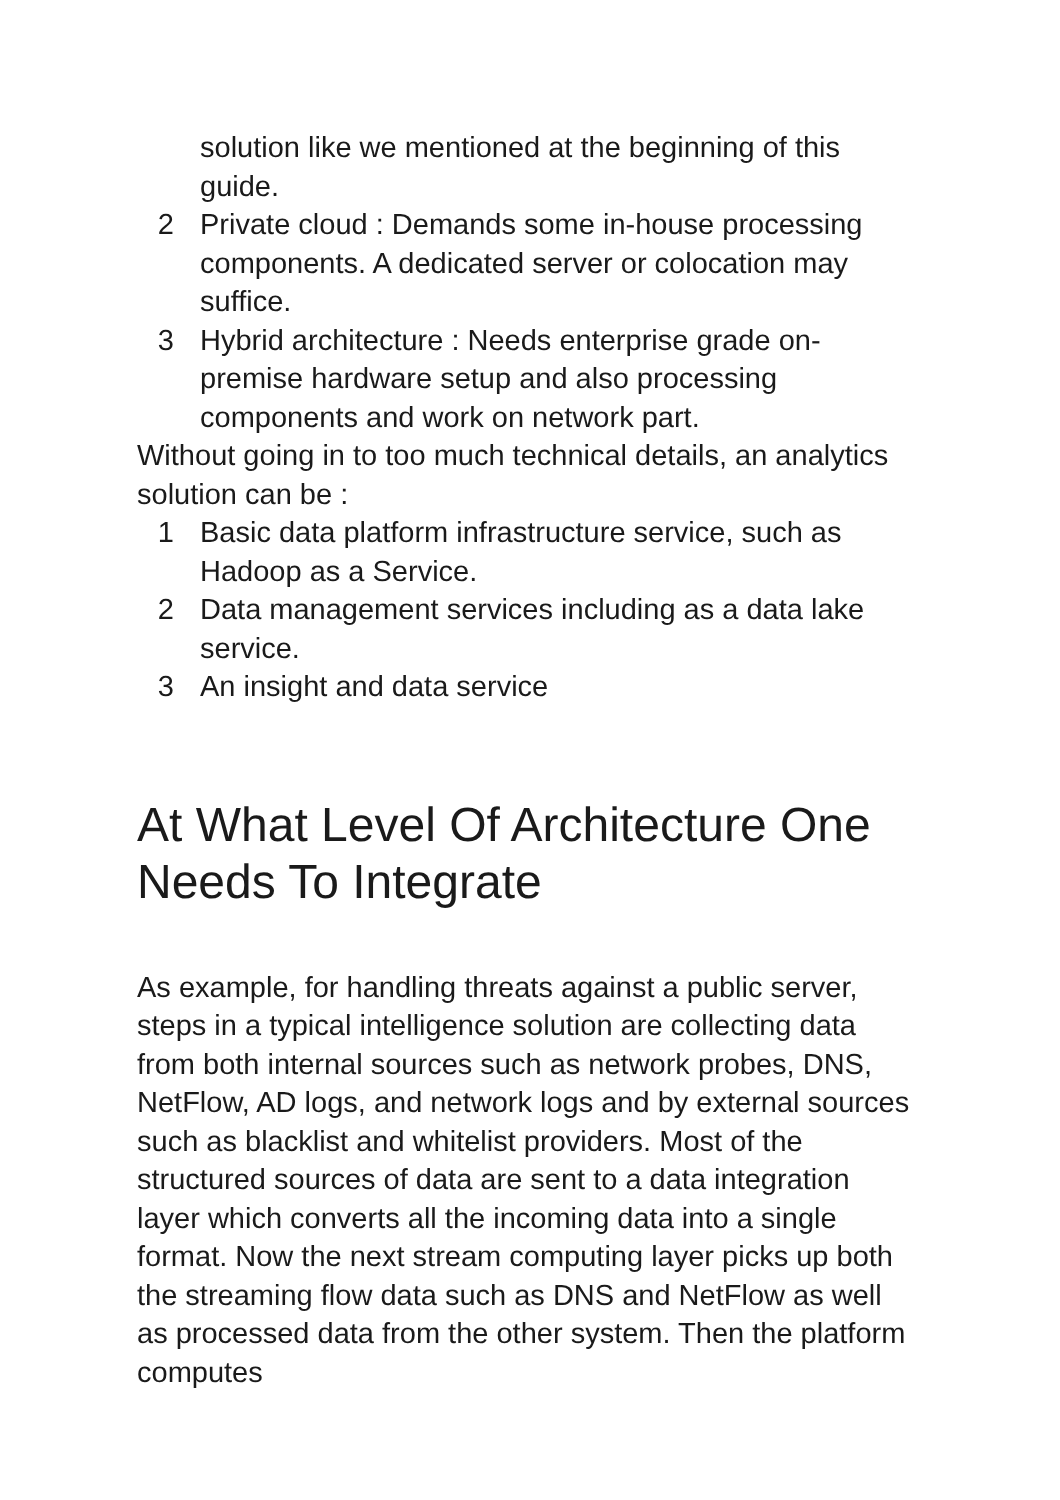solution like we mentioned at the beginning of this guide.
2 Private cloud : Demands some in-house processing components. A dedicated server or colocation may suffice.
3 Hybrid architecture : Needs enterprise grade on-premise hardware setup and also processing components and work on network part.
Without going in to too much technical details, an analytics solution can be :
1 Basic data platform infrastructure service, such as Hadoop as a Service.
2 Data management services including as a data lake service.
3 An insight and data service
At What Level Of Architecture One Needs To Integrate
As example, for handling threats against a public server, steps in a typical intelligence solution are collecting data from both internal sources such as network probes, DNS, NetFlow, AD logs, and network logs and by external sources such as blacklist and whitelist providers. Most of the structured sources of data are sent to a data integration layer which converts all the incoming data into a single format. Now the next stream computing layer picks up both the streaming flow data such as DNS and NetFlow as well as processed data from the other system. Then the platform computes